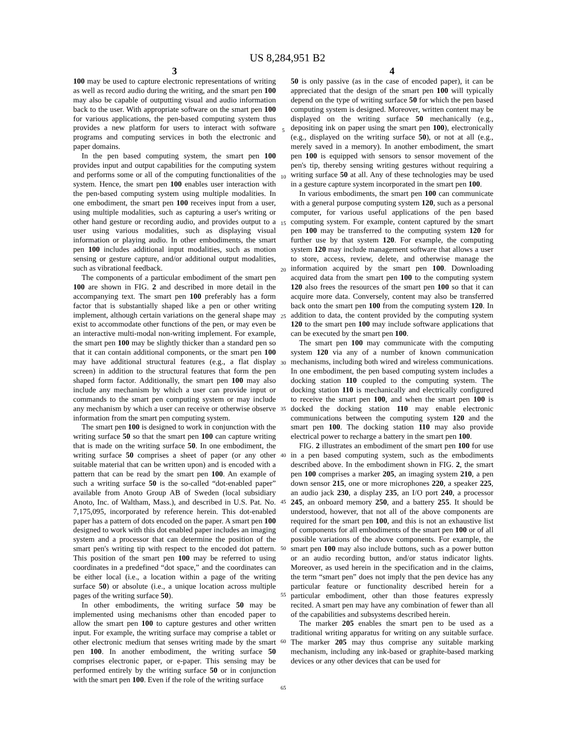US 8,284,951 B2
3
100 may be used to capture electronic representations of writing as well as record audio during the writing, and the smart pen 100 may also be capable of outputting visual and audio information back to the user. With appropriate software on the smart pen 100 for various applications, the pen-based computing system thus provides a new platform for users to interact with software programs and computing services in both the electronic and paper domains.
In the pen based computing system, the smart pen 100 provides input and output capabilities for the computing system and performs some or all of the computing functionalities of the system. Hence, the smart pen 100 enables user interaction with the pen-based computing system using multiple modalities. In one embodiment, the smart pen 100 receives input from a user, using multiple modalities, such as capturing a user's writing or other hand gesture or recording audio, and provides output to a user using various modalities, such as displaying visual information or playing audio. In other embodiments, the smart pen 100 includes additional input modalities, such as motion sensing or gesture capture, and/or additional output modalities, such as vibrational feedback.
The components of a particular embodiment of the smart pen 100 are shown in FIG. 2 and described in more detail in the accompanying text. The smart pen 100 preferably has a form factor that is substantially shaped like a pen or other writing implement, although certain variations on the general shape may exist to accommodate other functions of the pen, or may even be an interactive multi-modal non-writing implement. For example, the smart pen 100 may be slightly thicker than a standard pen so that it can contain additional components, or the smart pen 100 may have additional structural features (e.g., a flat display screen) in addition to the structural features that form the pen shaped form factor. Additionally, the smart pen 100 may also include any mechanism by which a user can provide input or commands to the smart pen computing system or may include any mechanism by which a user can receive or otherwise observe information from the smart pen computing system.
The smart pen 100 is designed to work in conjunction with the writing surface 50 so that the smart pen 100 can capture writing that is made on the writing surface 50. In one embodiment, the writing surface 50 comprises a sheet of paper (or any other suitable material that can be written upon) and is encoded with a pattern that can be read by the smart pen 100. An example of such a writing surface 50 is the so-called “dot-enabled paper” available from Anoto Group AB of Sweden (local subsidiary Anoto, Inc. of Waltham, Mass.), and described in U.S. Pat. No. 7,175,095, incorporated by reference herein. This dot-enabled paper has a pattern of dots encoded on the paper. A smart pen 100 designed to work with this dot enabled paper includes an imaging system and a processor that can determine the position of the smart pen's writing tip with respect to the encoded dot pattern. This position of the smart pen 100 may be referred to using coordinates in a predefined “dot space,” and the coordinates can be either local (i.e., a location within a page of the writing surface 50) or absolute (i.e., a unique location across multiple pages of the writing surface 50).
In other embodiments, the writing surface 50 may be implemented using mechanisms other than encoded paper to allow the smart pen 100 to capture gestures and other written input. For example, the writing surface may comprise a tablet or other electronic medium that senses writing made by the smart pen 100. In another embodiment, the writing surface 50 comprises electronic paper, or e-paper. This sensing may be performed entirely by the writing surface 50 or in conjunction with the smart pen 100. Even if the role of the writing surface
5
10
15
20
25
30
35
40
45
50
55
60
65
4
50 is only passive (as in the case of encoded paper), it can be appreciated that the design of the smart pen 100 will typically depend on the type of writing surface 50 for which the pen based computing system is designed. Moreover, written content may be displayed on the writing surface 50 mechanically (e.g., depositing ink on paper using the smart pen 100), electronically (e.g., displayed on the writing surface 50), or not at all (e.g., merely saved in a memory). In another embodiment, the smart pen 100 is equipped with sensors to sensor movement of the pen's tip, thereby sensing writing gestures without requiring a writing surface 50 at all. Any of these technologies may be used in a gesture capture system incorporated in the smart pen 100.
In various embodiments, the smart pen 100 can communicate with a general purpose computing system 120, such as a personal computer, for various useful applications of the pen based computing system. For example, content captured by the smart pen 100 may be transferred to the computing system 120 for further use by that system 120. For example, the computing system 120 may include management software that allows a user to store, access, review, delete, and otherwise manage the information acquired by the smart pen 100. Downloading acquired data from the smart pen 100 to the computing system 120 also frees the resources of the smart pen 100 so that it can acquire more data. Conversely, content may also be transferred back onto the smart pen 100 from the computing system 120. In addition to data, the content provided by the computing system 120 to the smart pen 100 may include software applications that can be executed by the smart pen 100.
The smart pen 100 may communicate with the computing system 120 via any of a number of known communication mechanisms, including both wired and wireless communications. In one embodiment, the pen based computing system includes a docking station 110 coupled to the computing system. The docking station 110 is mechanically and electrically configured to receive the smart pen 100, and when the smart pen 100 is docked the docking station 110 may enable electronic communications between the computing system 120 and the smart pen 100. The docking station 110 may also provide electrical power to recharge a battery in the smart pen 100.
FIG. 2 illustrates an embodiment of the smart pen 100 for use in a pen based computing system, such as the embodiments described above. In the embodiment shown in FIG. 2, the smart pen 100 comprises a marker 205, an imaging system 210, a pen down sensor 215, one or more microphones 220, a speaker 225, an audio jack 230, a display 235, an I/O port 240, a processor 245, an onboard memory 250, and a battery 255. It should be understood, however, that not all of the above components are required for the smart pen 100, and this is not an exhaustive list of components for all embodiments of the smart pen 100 or of all possible variations of the above components. For example, the smart pen 100 may also include buttons, such as a power button or an audio recording button, and/or status indicator lights. Moreover, as used herein in the specification and in the claims, the term “smart pen” does not imply that the pen device has any particular feature or functionality described herein for a particular embodiment, other than those features expressly recited. A smart pen may have any combination of fewer than all of the capabilities and subsystems described herein.
The marker 205 enables the smart pen to be used as a traditional writing apparatus for writing on any suitable surface. The marker 205 may thus comprise any suitable marking mechanism, including any ink-based or graphite-based marking devices or any other devices that can be used for